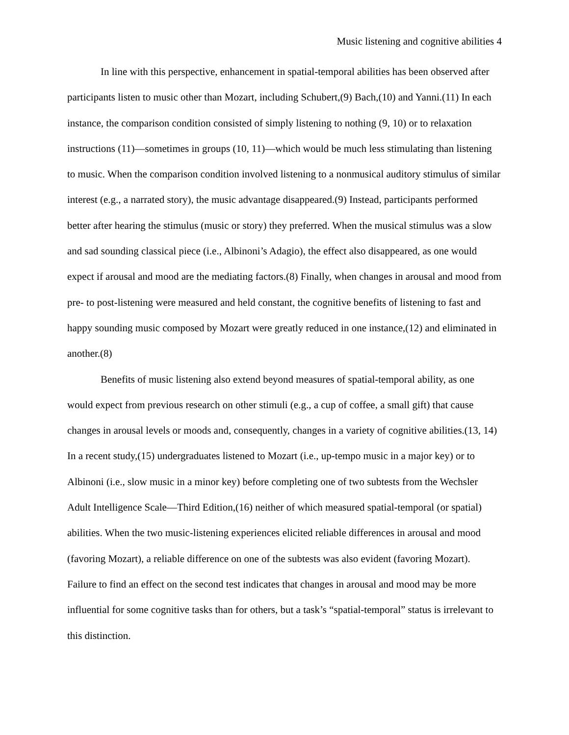Music listening and cognitive abilities 4
In line with this perspective, enhancement in spatial-temporal abilities has been observed after participants listen to music other than Mozart, including Schubert,(9) Bach,(10) and Yanni.(11) In each instance, the comparison condition consisted of simply listening to nothing (9, 10) or to relaxation instructions (11)—sometimes in groups (10, 11)—which would be much less stimulating than listening to music. When the comparison condition involved listening to a nonmusical auditory stimulus of similar interest (e.g., a narrated story), the music advantage disappeared.(9) Instead, participants performed better after hearing the stimulus (music or story) they preferred. When the musical stimulus was a slow and sad sounding classical piece (i.e., Albinoni’s Adagio), the effect also disappeared, as one would expect if arousal and mood are the mediating factors.(8) Finally, when changes in arousal and mood from pre- to post-listening were measured and held constant, the cognitive benefits of listening to fast and happy sounding music composed by Mozart were greatly reduced in one instance,(12) and eliminated in another.(8)
Benefits of music listening also extend beyond measures of spatial-temporal ability, as one would expect from previous research on other stimuli (e.g., a cup of coffee, a small gift) that cause changes in arousal levels or moods and, consequently, changes in a variety of cognitive abilities.(13, 14) In a recent study,(15) undergraduates listened to Mozart (i.e., up-tempo music in a major key) or to Albinoni (i.e., slow music in a minor key) before completing one of two subtests from the Wechsler Adult Intelligence Scale—Third Edition,(16) neither of which measured spatial-temporal (or spatial) abilities. When the two music-listening experiences elicited reliable differences in arousal and mood (favoring Mozart), a reliable difference on one of the subtests was also evident (favoring Mozart). Failure to find an effect on the second test indicates that changes in arousal and mood may be more influential for some cognitive tasks than for others, but a task’s “spatial-temporal” status is irrelevant to this distinction.